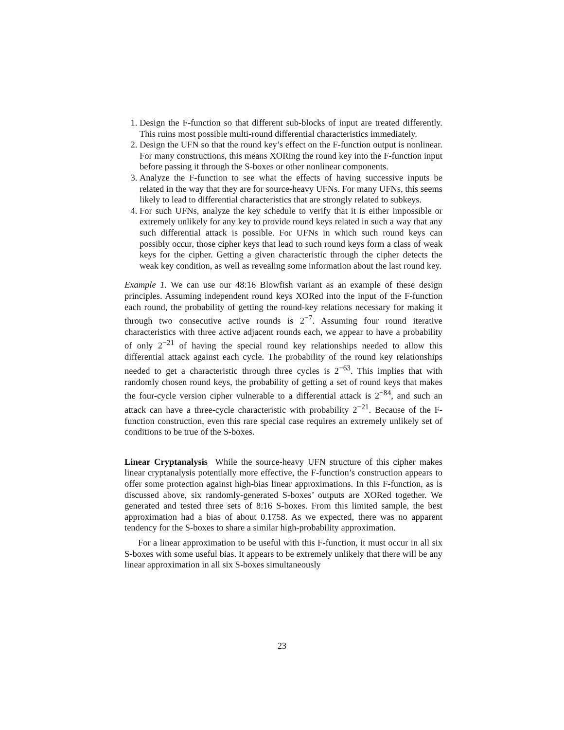1. Design the F-function so that different sub-blocks of input are treated differently. This ruins most possible multi-round differential characteristics immediately.
2. Design the UFN so that the round key’s effect on the F-function output is nonlinear. For many constructions, this means XORing the round key into the F-function input before passing it through the S-boxes or other nonlinear components.
3. Analyze the F-function to see what the effects of having successive inputs be related in the way that they are for source-heavy UFNs. For many UFNs, this seems likely to lead to differential characteristics that are strongly related to subkeys.
4. For such UFNs, analyze the key schedule to verify that it is either impossible or extremely unlikely for any key to provide round keys related in such a way that any such differential attack is possible. For UFNs in which such round keys can possibly occur, those cipher keys that lead to such round keys form a class of weak keys for the cipher. Getting a given characteristic through the cipher detects the weak key condition, as well as revealing some information about the last round key.
Example 1. We can use our 48:16 Blowfish variant as an example of these design principles. Assuming independent round keys XORed into the input of the F-function each round, the probability of getting the round-key relations necessary for making it through two consecutive active rounds is 2<sup>−7</sup>. Assuming four round iterative characteristics with three active adjacent rounds each, we appear to have a probability of only 2<sup>−21</sup> of having the special round key relationships needed to allow this differential attack against each cycle. The probability of the round key relationships needed to get a characteristic through three cycles is 2<sup>−63</sup>. This implies that with randomly chosen round keys, the probability of getting a set of round keys that makes the four-cycle version cipher vulnerable to a differential attack is 2<sup>−84</sup>, and such an attack can have a three-cycle characteristic with probability 2<sup>−21</sup>. Because of the F-function construction, even this rare special case requires an extremely unlikely set of conditions to be true of the S-boxes.
Linear Cryptanalysis While the source-heavy UFN structure of this cipher makes linear cryptanalysis potentially more effective, the F-function’s construction appears to offer some protection against high-bias linear approximations. In this F-function, as is discussed above, six randomly-generated S-boxes’ outputs are XORed together. We generated and tested three sets of 8:16 S-boxes. From this limited sample, the best approximation had a bias of about 0.1758. As we expected, there was no apparent tendency for the S-boxes to share a similar high-probability approximation.
For a linear approximation to be useful with this F-function, it must occur in all six S-boxes with some useful bias. It appears to be extremely unlikely that there will be any linear approximation in all six S-boxes simultaneously
23